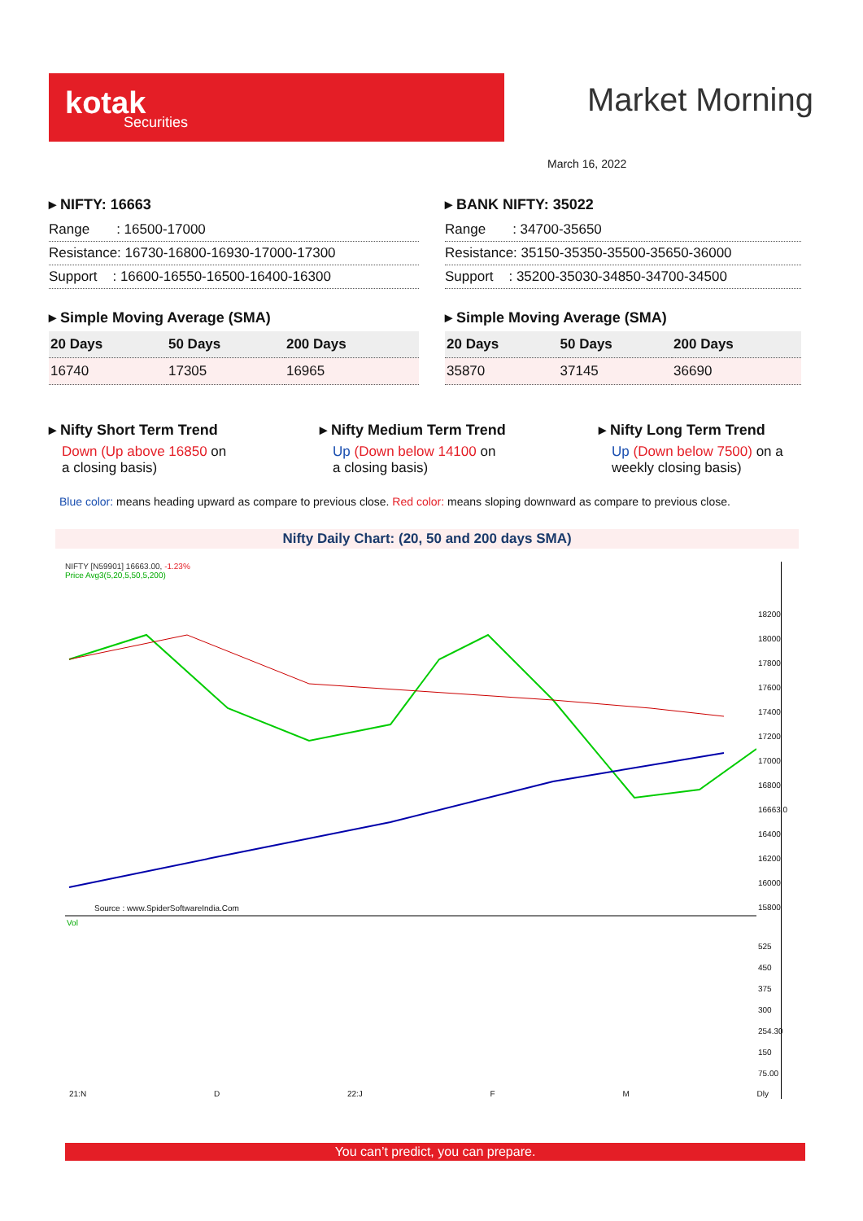kotak
Securities
Market Morning
March 16, 2022
▸ NIFTY: 16663
| Range : 16500-17000 |
| Resistance: 16730-16800-16930-17000-17300 |
| Support : 16600-16550-16500-16400-16300 |
▸ Simple Moving Average (SMA)
| 20 Days | 50 Days | 200 Days |
| 16740 | 17305 | 16965 |
▸ BANK NIFTY: 35022
| Range : 34700-35650 |
| Resistance: 35150-35350-35500-35650-36000 |
| Support : 35200-35030-34850-34700-34500 |
▸ Simple Moving Average (SMA)
| 20 Days | 50 Days | 200 Days |
| 35870 | 37145 | 36690 |
▸ Nifty Short Term Trend
Down (Up above 16850 on a closing basis)
▸ Nifty Medium Term Trend
Up (Down below 14100 on a closing basis)
▸ Nifty Long Term Trend
Up (Down below 7500) on a weekly closing basis)
Blue color: means heading upward as compare to previous close. Red color: means sloping downward as compare to previous close.
Nifty Daily Chart: (20, 50 and 200 days SMA)
NIFTY [N59901] 16663.00, -1.23%
Price Avg3(5,20,5,50,5,200)
Source : www.SpiderSoftwareIndia.Com
Vol
18200
18000
17800
17600
17400
17200
17000
16800
16663.0
16400
16200
16000
15800
525
450
375
300
254.30
150
75.00
21:N D 22:J F M Dly
You can’t predict, you can prepare.